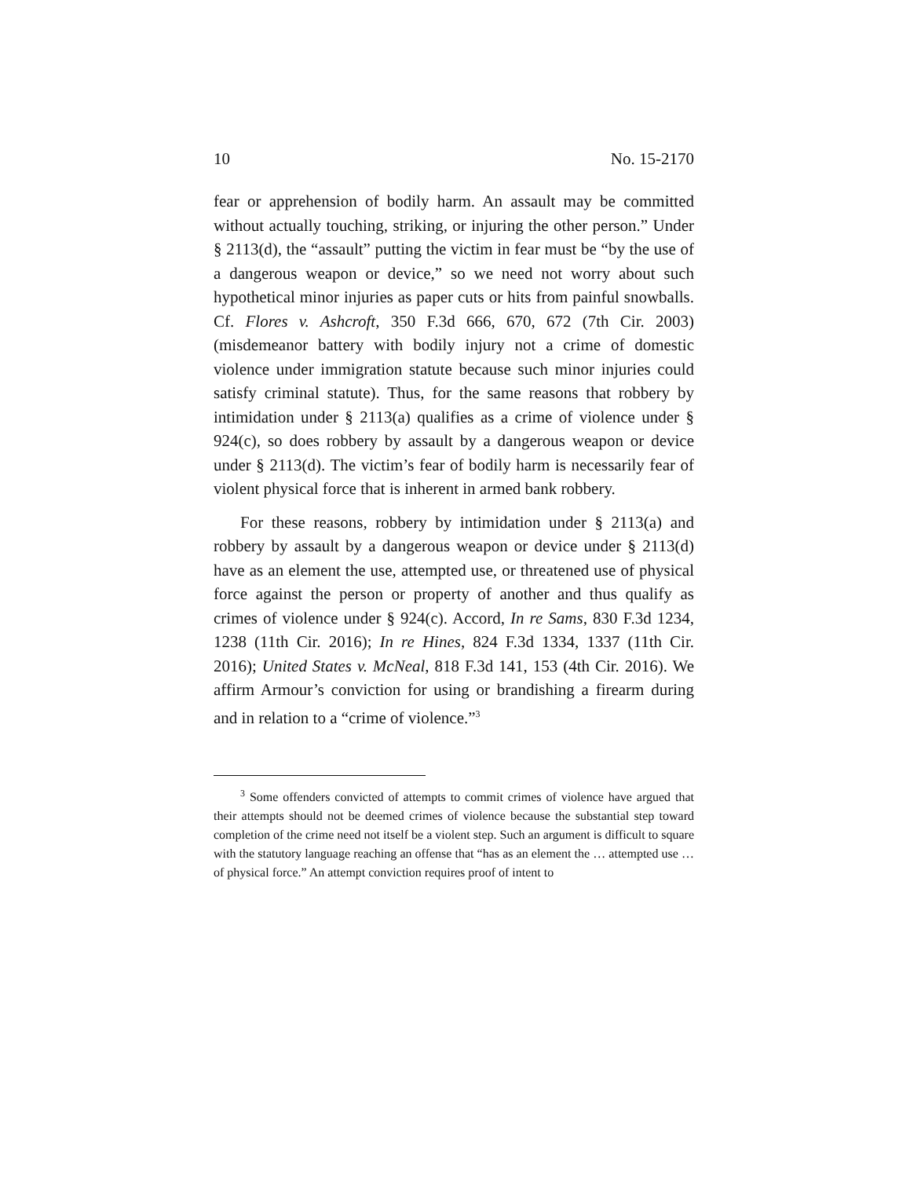10 No. 15-2170
fear or apprehension of bodily harm. An assault may be committed without actually touching, striking, or injuring the other person.” Under § 2113(d), the “assault” putting the victim in fear must be “by the use of a dangerous weapon or device,” so we need not worry about such hypothetical minor injuries as paper cuts or hits from painful snowballs. Cf. Flores v. Ashcroft, 350 F.3d 666, 670, 672 (7th Cir. 2003) (misdemeanor battery with bodily injury not a crime of domestic violence under immigration statute because such minor injuries could satisfy criminal statute). Thus, for the same reasons that robbery by intimidation under § 2113(a) qualifies as a crime of violence under § 924(c), so does robbery by assault by a dangerous weapon or device under § 2113(d). The victim’s fear of bodily harm is necessarily fear of violent physical force that is inherent in armed bank robbery.
For these reasons, robbery by intimidation under § 2113(a) and robbery by assault by a dangerous weapon or device under § 2113(d) have as an element the use, attempted use, or threatened use of physical force against the person or property of another and thus qualify as crimes of violence under § 924(c). Accord, In re Sams, 830 F.3d 1234, 1238 (11th Cir. 2016); In re Hines, 824 F.3d 1334, 1337 (11th Cir. 2016); United States v. McNeal, 818 F.3d 141, 153 (4th Cir. 2016). We affirm Armour’s conviction for using or brandishing a firearm during and in relation to a “crime of violence.”<sup>3</sup>
<sup>3</sup> Some offenders convicted of attempts to commit crimes of violence have argued that their attempts should not be deemed crimes of violence because the substantial step toward completion of the crime need not itself be a violent step. Such an argument is difficult to square with the statutory language reaching an offense that “has as an element the … attempted use … of physical force.” An attempt conviction requires proof of intent to